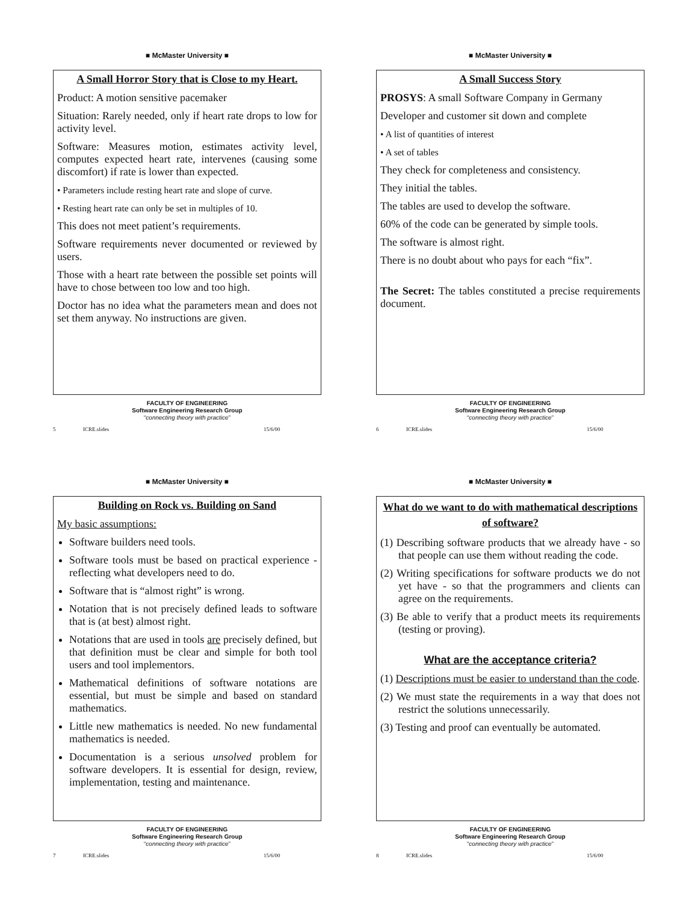■ McMaster University ■
A Small Horror Story that is Close to my Heart.
Product: A motion sensitive pacemaker
Situation: Rarely needed, only if heart rate drops to low for activity level.
Software: Measures motion, estimates activity level, computes expected heart rate, intervenes (causing some discomfort) if rate is lower than expected.
• Parameters include resting heart rate and slope of curve.
• Resting heart rate can only be set in multiples of 10.
This does not meet patient’s requirements.
Software requirements never documented or reviewed by users.
Those with a heart rate between the possible set points will have to chose between too low and too high.
Doctor has no idea what the parameters mean and does not set them anyway. No instructions are given.
FACULTY OF ENGINEERING
Software Engineering Research Group
“connecting theory with practice”
5 ICRE.slides 15/6/00
■ McMaster University ■
A Small Success Story
PROSYS: A small Software Company in Germany
Developer and customer sit down and complete
• A list of quantities of interest
• A set of tables
They check for completeness and consistency.
They initial the tables.
The tables are used to develop the software.
60% of the code can be generated by simple tools.
The software is almost right.
There is no doubt about who pays for each “fix”.
The Secret: The tables constituted a precise requirements document.
FACULTY OF ENGINEERING
Software Engineering Research Group
“connecting theory with practice”
6 ICRE.slides 15/6/00
■ McMaster University ■
Building on Rock vs. Building on Sand
My basic assumptions:
Software builders need tools.
Software tools must be based on practical experience - reflecting what developers need to do.
Software that is “almost right” is wrong.
Notation that is not precisely defined leads to software that is (at best) almost right.
Notations that are used in tools are precisely defined, but that definition must be clear and simple for both tool users and tool implementors.
Mathematical definitions of software notations are essential, but must be simple and based on standard mathematics.
Little new mathematics is needed. No new fundamental mathematics is needed.
Documentation is a serious unsolved problem for software developers. It is essential for design, review, implementation, testing and maintenance.
FACULTY OF ENGINEERING
Software Engineering Research Group
“connecting theory with practice”
7 ICRE.slides 15/6/00
■ McMaster University ■
What do we want to do with mathematical descriptions of software?
(1) Describing software products that we already have - so that people can use them without reading the code.
(2) Writing specifications for software products we do not yet have - so that the programmers and clients can agree on the requirements.
(3) Be able to verify that a product meets its requirements (testing or proving).
What are the acceptance criteria?
(1) Descriptions must be easier to understand than the code.
(2) We must state the requirements in a way that does not restrict the solutions unnecessarily.
(3) Testing and proof can eventually be automated.
FACULTY OF ENGINEERING
Software Engineering Research Group
“connecting theory with practice”
8 ICRE.slides 15/6/00